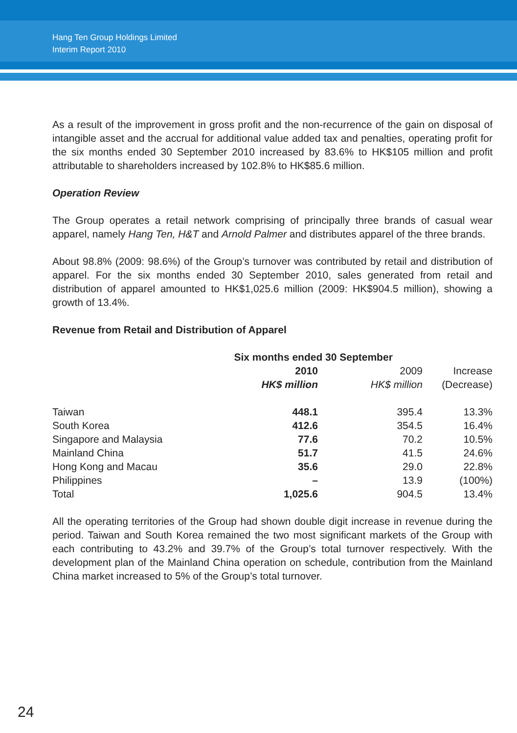Hang Ten Group Holdings Limited
Interim Report 2010
As a result of the improvement in gross profit and the non-recurrence of the gain on disposal of intangible asset and the accrual for additional value added tax and penalties, operating profit for the six months ended 30 September 2010 increased by 83.6% to HK$105 million and profit attributable to shareholders increased by 102.8% to HK$85.6 million.
Operation Review
The Group operates a retail network comprising of principally three brands of casual wear apparel, namely Hang Ten, H&T and Arnold Palmer and distributes apparel of the three brands.
About 98.8% (2009: 98.6%) of the Group’s turnover was contributed by retail and distribution of apparel. For the six months ended 30 September 2010, sales generated from retail and distribution of apparel amounted to HK$1,025.6 million (2009: HK$904.5 million), showing a growth of 13.4%.
Revenue from Retail and Distribution of Apparel
| | Six months ended 30 September | | |
| --- | --- | --- | --- |
| | 2010 | 2009 | Increase |
| | HK$ million | HK$ million | (Decrease) |
| Taiwan | 448.1 | 395.4 | 13.3% |
| South Korea | 412.6 | 354.5 | 16.4% |
| Singapore and Malaysia | 77.6 | 70.2 | 10.5% |
| Mainland China | 51.7 | 41.5 | 24.6% |
| Hong Kong and Macau | 35.6 | 29.0 | 22.8% |
| Philippines | – | 13.9 | (100%) |
| Total | 1,025.6 | 904.5 | 13.4% |
All the operating territories of the Group had shown double digit increase in revenue during the period. Taiwan and South Korea remained the two most significant markets of the Group with each contributing to 43.2% and 39.7% of the Group’s total turnover respectively. With the development plan of the Mainland China operation on schedule, contribution from the Mainland China market increased to 5% of the Group’s total turnover.
24